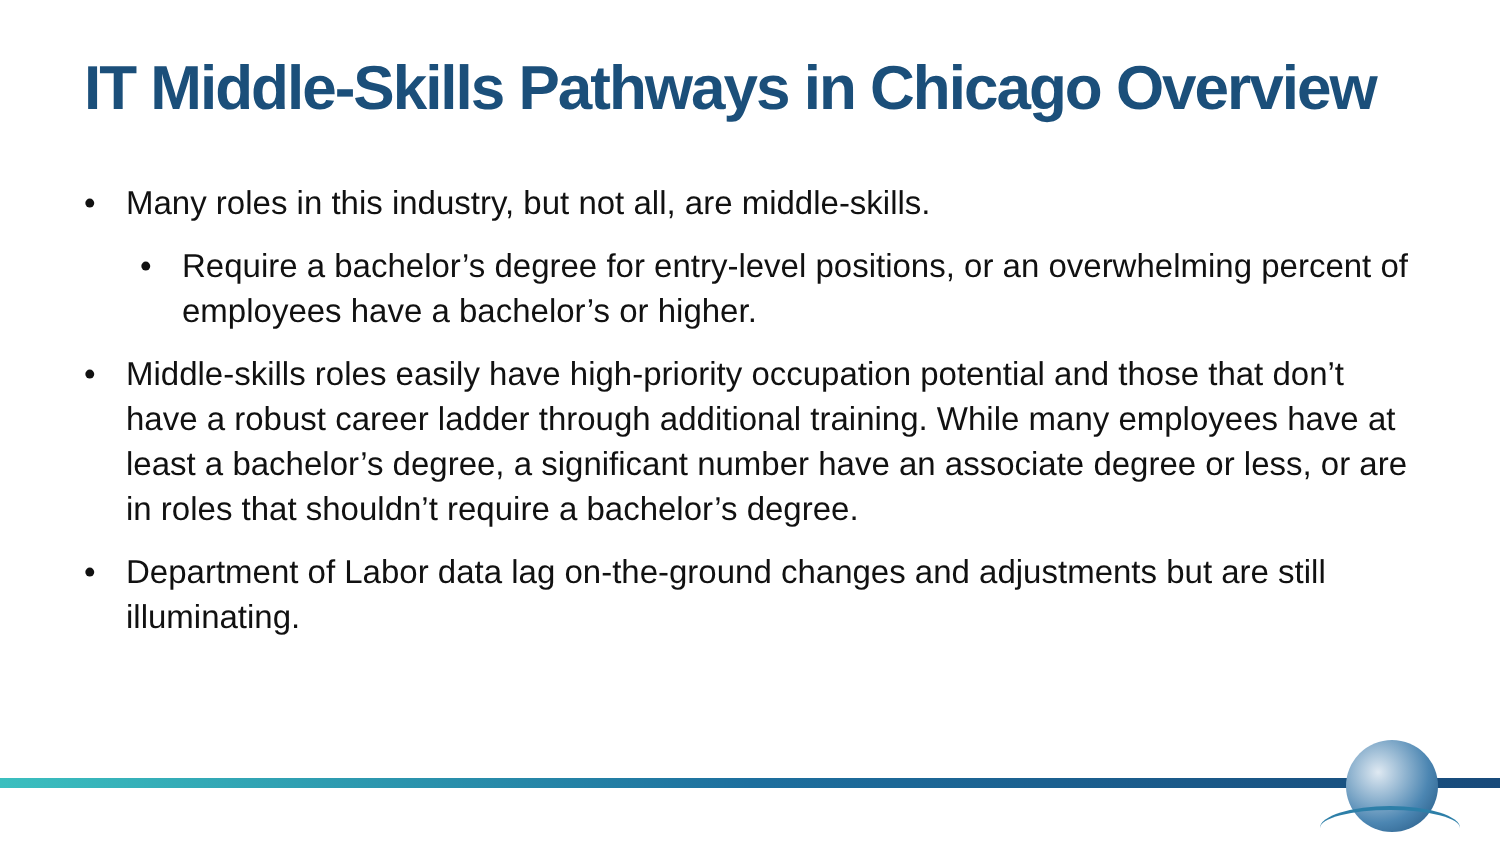IT Middle-Skills Pathways in Chicago Overview
• Many roles in this industry, but not all, are middle-skills.
• Require a bachelor’s degree for entry-level positions, or an overwhelming percent of employees have a bachelor’s or higher.
• Middle-skills roles easily have high-priority occupation potential and those that don’t have a robust career ladder through additional training. While many employees have at least a bachelor’s degree, a significant number have an associate degree or less, or are in roles that shouldn’t require a bachelor’s degree.
• Department of Labor data lag on-the-ground changes and adjustments but are still illuminating.